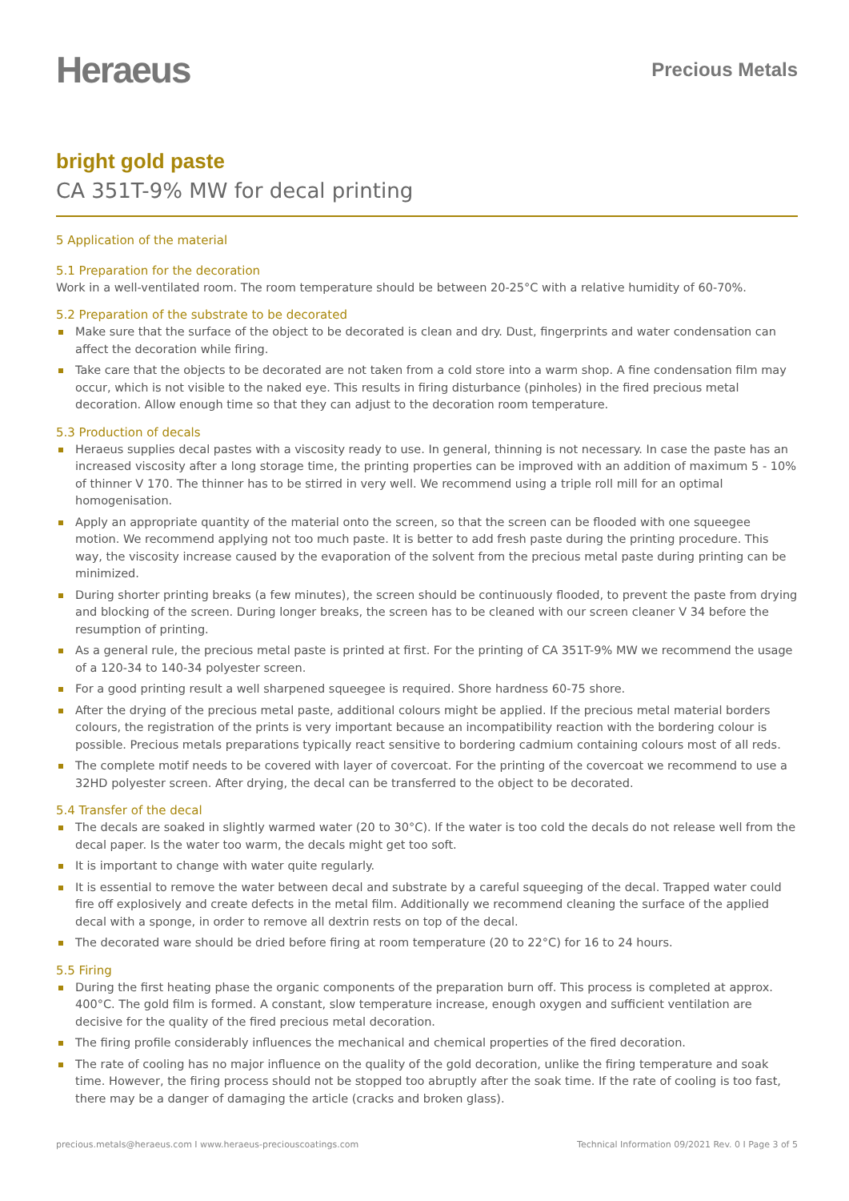Heraeus
Precious Metals
bright gold paste
CA 351T-9% MW for decal printing
5 Application of the material
5.1 Preparation for the decoration
Work in a well-ventilated room. The room temperature should be between 20-25°C with a relative humidity of 60-70%.
5.2 Preparation of the substrate to be decorated
Make sure that the surface of the object to be decorated is clean and dry. Dust, fingerprints and water condensation can affect the decoration while firing.
Take care that the objects to be decorated are not taken from a cold store into a warm shop. A fine condensation film may occur, which is not visible to the naked eye. This results in firing disturbance (pinholes) in the fired precious metal decoration. Allow enough time so that they can adjust to the decoration room temperature.
5.3 Production of decals
Heraeus supplies decal pastes with a viscosity ready to use. In general, thinning is not necessary. In case the paste has an increased viscosity after a long storage time, the printing properties can be improved with an addition of maximum 5 - 10% of thinner V 170. The thinner has to be stirred in very well. We recommend using a triple roll mill for an optimal homogenisation.
Apply an appropriate quantity of the material onto the screen, so that the screen can be flooded with one squeegee motion. We recommend applying not too much paste. It is better to add fresh paste during the printing procedure. This way, the viscosity increase caused by the evaporation of the solvent from the precious metal paste during printing can be minimized.
During shorter printing breaks (a few minutes), the screen should be continuously flooded, to prevent the paste from drying and blocking of the screen. During longer breaks, the screen has to be cleaned with our screen cleaner V 34 before the resumption of printing.
As a general rule, the precious metal paste is printed at first. For the printing of CA 351T-9% MW we recommend the usage of a 120-34 to 140-34 polyester screen.
For a good printing result a well sharpened squeegee is required. Shore hardness 60-75 shore.
After the drying of the precious metal paste, additional colours might be applied. If the precious metal material borders colours, the registration of the prints is very important because an incompatibility reaction with the bordering colour is possible. Precious metals preparations typically react sensitive to bordering cadmium containing colours most of all reds.
The complete motif needs to be covered with layer of covercoat. For the printing of the covercoat we recommend to use a 32HD polyester screen. After drying, the decal can be transferred to the object to be decorated.
5.4 Transfer of the decal
The decals are soaked in slightly warmed water (20 to 30°C). If the water is too cold the decals do not release well from the decal paper. Is the water too warm, the decals might get too soft.
It is important to change with water quite regularly.
It is essential to remove the water between decal and substrate by a careful squeeging of the decal. Trapped water could fire off explosively and create defects in the metal film. Additionally we recommend cleaning the surface of the applied decal with a sponge, in order to remove all dextrin rests on top of the decal.
The decorated ware should be dried before firing at room temperature (20 to 22°C) for 16 to 24 hours.
5.5 Firing
During the first heating phase the organic components of the preparation burn off. This process is completed at approx. 400°C. The gold film is formed. A constant, slow temperature increase, enough oxygen and sufficient ventilation are decisive for the quality of the fired precious metal decoration.
The firing profile considerably influences the mechanical and chemical properties of the fired decoration.
The rate of cooling has no major influence on the quality of the gold decoration, unlike the firing temperature and soak time. However, the firing process should not be stopped too abruptly after the soak time. If the rate of cooling is too fast, there may be a danger of damaging the article (cracks and broken glass).
precious.metals@heraeus.com I www.heraeus-preciouscoatings.com Technical Information 09/2021 Rev. 0 I Page 3 of 5